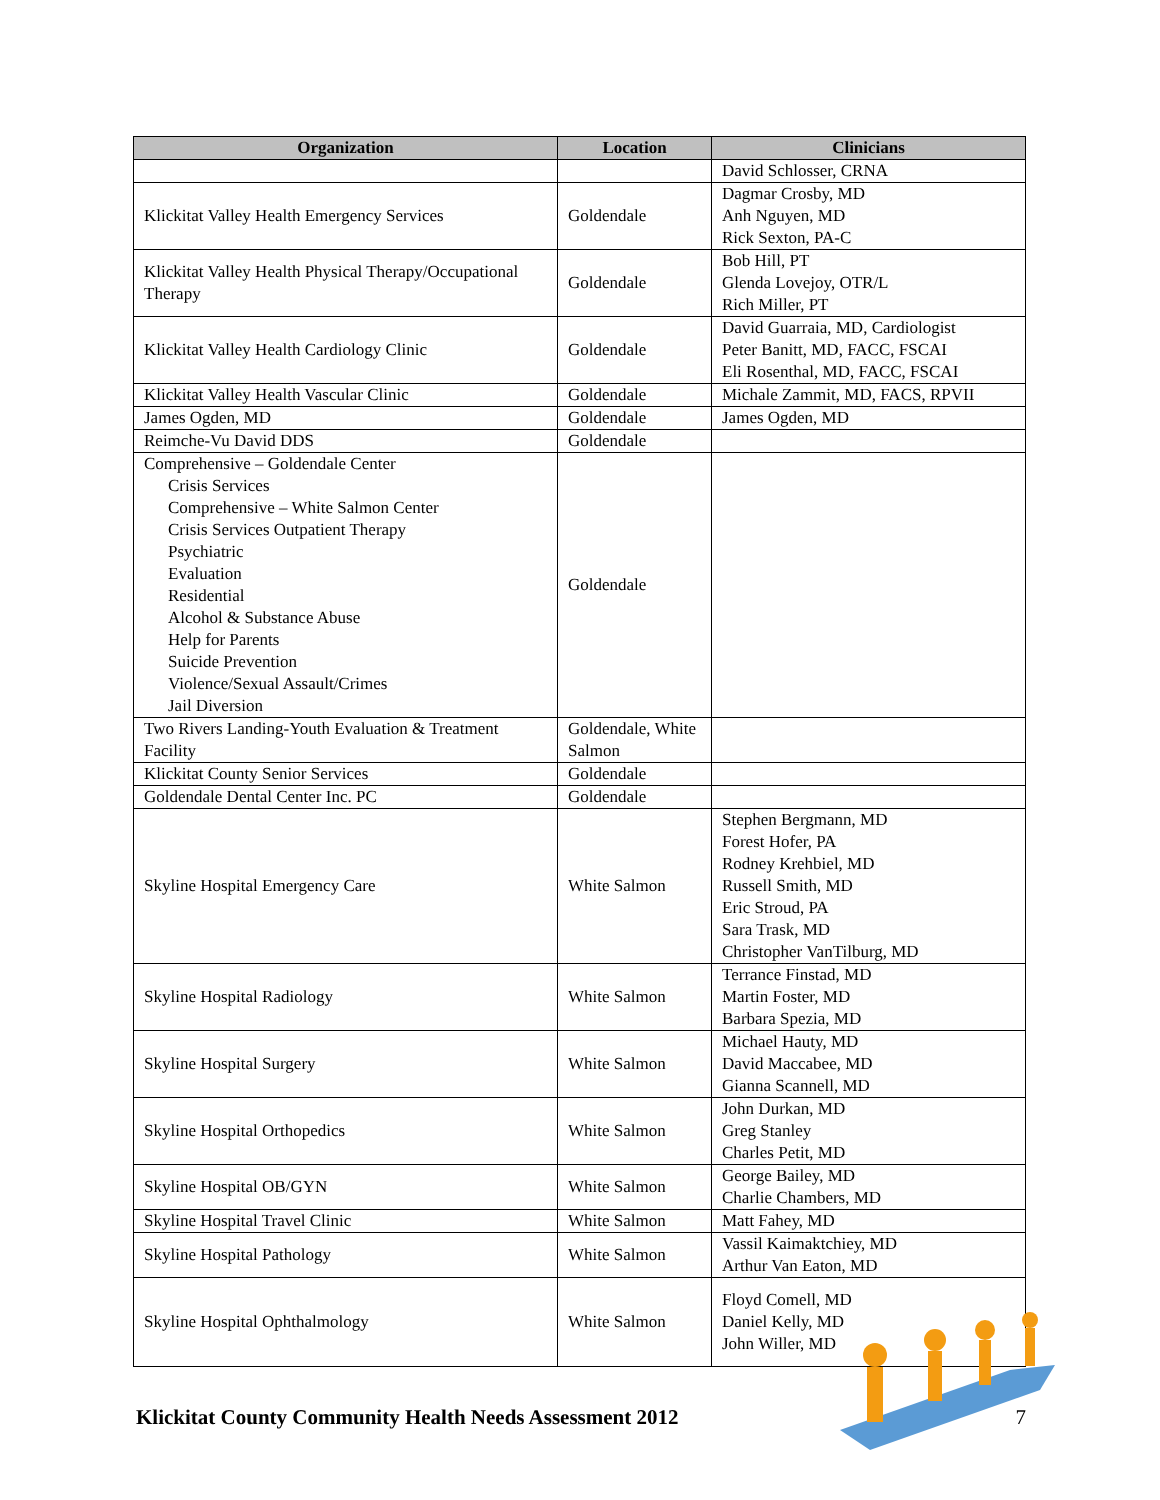| Organization | Location | Clinicians |
| --- | --- | --- |
| | | David Schlosser, CRNA |
| Klickitat Valley Health Emergency Services | Goldendale | Dagmar Crosby, MD Anh Nguyen, MD Rick Sexton, PA-C |
| Klickitat Valley Health Physical Therapy/Occupational Therapy | Goldendale | Bob Hill, PT Glenda Lovejoy, OTR/L Rich Miller, PT |
| Klickitat Valley Health Cardiology Clinic | Goldendale | David Guarraia, MD, Cardiologist Peter Banitt, MD, FACC, FSCAI Eli Rosenthal, MD, FACC, FSCAI |
| Klickitat Valley Health Vascular Clinic | Goldendale | Michale Zammit, MD, FACS, RPVII |
| James Ogden, MD | Goldendale | James Ogden, MD |
| Reimche-Vu David DDS | Goldendale | |
| Comprehensive – Goldendale Center Crisis Services Comprehensive – White Salmon Center Crisis Services Outpatient Therapy Psychiatric Evaluation Residential Alcohol & Substance Abuse Help for Parents Suicide Prevention Violence/Sexual Assault/Crimes Jail Diversion | Goldendale | |
| Two Rivers Landing-Youth Evaluation & Treatment Facility | Goldendale, White Salmon | |
| Klickitat County Senior Services | Goldendale | |
| Goldendale Dental Center Inc. PC | Goldendale | |
| Skyline Hospital Emergency Care | White Salmon | Stephen Bergmann, MD Forest Hofer, PA Rodney Krehbiel, MD Russell Smith, MD Eric Stroud, PA Sara Trask, MD Christopher VanTilburg, MD |
| Skyline Hospital Radiology | White Salmon | Terrance Finstad, MD Martin Foster, MD Barbara Spezia, MD |
| Skyline Hospital Surgery | White Salmon | Michael Hauty, MD David Maccabee, MD Gianna Scannell, MD |
| Skyline Hospital Orthopedics | White Salmon | John Durkan, MD Greg Stanley Charles Petit, MD |
| Skyline Hospital OB/GYN | White Salmon | George Bailey, MD Charlie Chambers, MD |
| Skyline Hospital Travel Clinic | White Salmon | Matt Fahey, MD |
| Skyline Hospital Pathology | White Salmon | Vassil Kaimaktchiey, MD Arthur Van Eaton, MD |
| Skyline Hospital Ophthalmology | White Salmon | Floyd Comell, MD Daniel Kelly, MD John Willer, MD |
Klickitat County Community Health Needs Assessment 2012 7